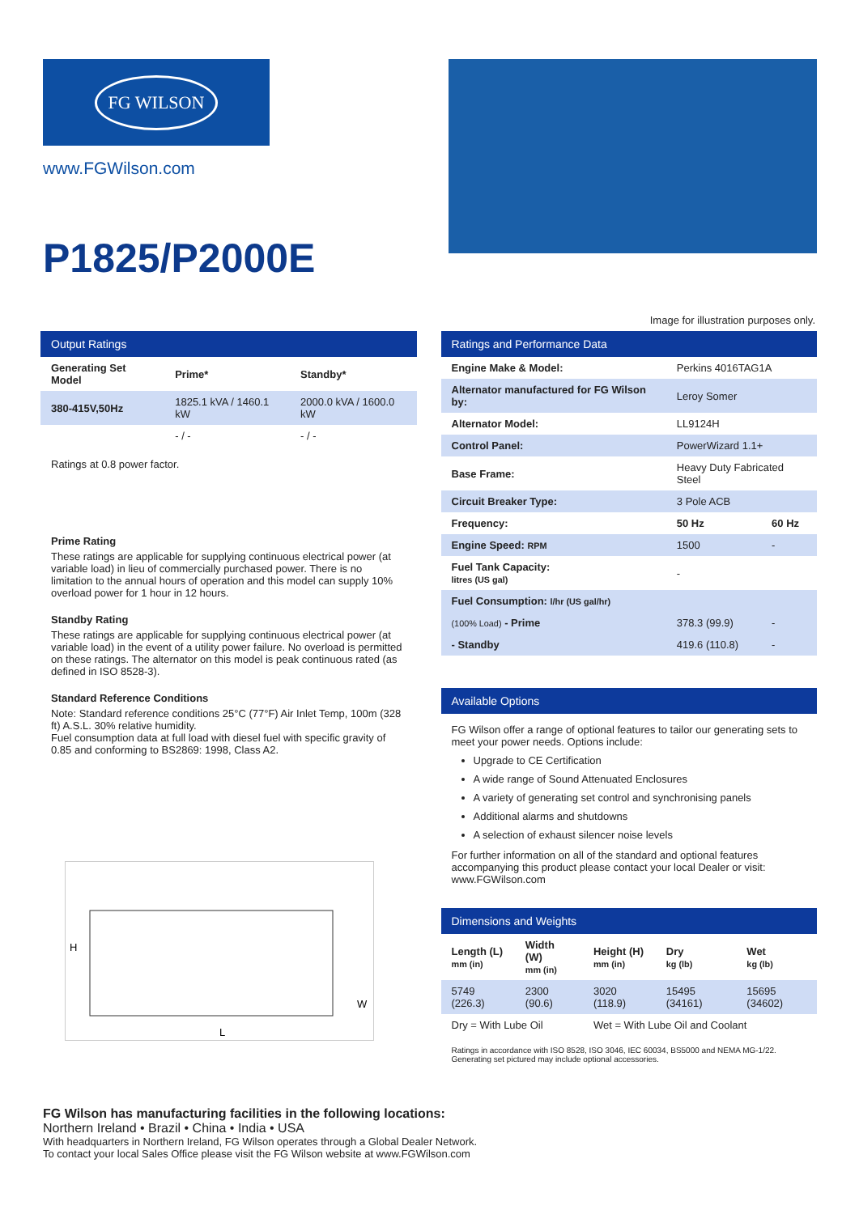FG WILSON
www.FGWilson.com
P1825/P2000E
Image for illustration purposes only.
Output Ratings
| Generating Set Model | Prime* | Standby* |
| --- | --- | --- |
| 380-415V,50Hz | 1825.1 kVA / 1460.1 kW | 2000.0 kVA / 1600.0 kW |
| | - / - | - / - |
Ratings at 0.8 power factor.
Prime Rating
These ratings are applicable for supplying continuous electrical power (at variable load) in lieu of commercially purchased power. There is no limitation to the annual hours of operation and this model can supply 10% overload power for 1 hour in 12 hours.
Standby Rating
These ratings are applicable for supplying continuous electrical power (at variable load) in the event of a utility power failure. No overload is permitted on these ratings. The alternator on this model is peak continuous rated (as defined in ISO 8528-3).
Standard Reference Conditions
Note: Standard reference conditions 25°C (77°F) Air Inlet Temp, 100m (328 ft) A.S.L. 30% relative humidity.
Fuel consumption data at full load with diesel fuel with specific gravity of 0.85 and conforming to BS2869: 1998, Class A2.
H
L
W
Ratings and Performance Data
| Engine Make & Model: | Perkins 4016TAG1A | |
| Alternator manufactured for FG Wilson by: | Leroy Somer | |
| Alternator Model: | LL9124H | |
| Control Panel: | PowerWizard 1.1+ | |
| Base Frame: | Heavy Duty Fabricated Steel | |
| Circuit Breaker Type: | 3 Pole ACB | |
| Frequency: | 50 Hz | 60 Hz |
| Engine Speed: RPM | 1500 | - |
| Fuel Tank Capacity: litres (US gal) | - | |
| Fuel Consumption: l/hr (US gal/hr) | | |
| (100% Load) - Prime | 378.3 (99.9) | - |
| - Standby | 419.6 (110.8) | - |
Available Options
FG Wilson offer a range of optional features to tailor our generating sets to meet your power needs. Options include:
Upgrade to CE Certification
A wide range of Sound Attenuated Enclosures
A variety of generating set control and synchronising panels
Additional alarms and shutdowns
A selection of exhaust silencer noise levels
For further information on all of the standard and optional features accompanying this product please contact your local Dealer or visit: www.FGWilson.com
Dimensions and Weights
| Length (L) mm (in) | Width (W) mm (in) | Height (H) mm (in) | Dry kg (lb) | Wet kg (lb) |
| --- | --- | --- | --- | --- |
| 5749 (226.3) | 2300 (90.6) | 3020 (118.9) | 15495 (34161) | 15695 (34602) |
| Dry = With Lube Oil | | Wet = With Lube Oil and Coolant | | |
Ratings in accordance with ISO 8528, ISO 3046, IEC 60034, BS5000 and NEMA MG-1/22.
Generating set pictured may include optional accessories.
FG Wilson has manufacturing facilities in the following locations:
Northern Ireland • Brazil • China • India • USA
With headquarters in Northern Ireland, FG Wilson operates through a Global Dealer Network.
To contact your local Sales Office please visit the FG Wilson website at www.FGWilson.com